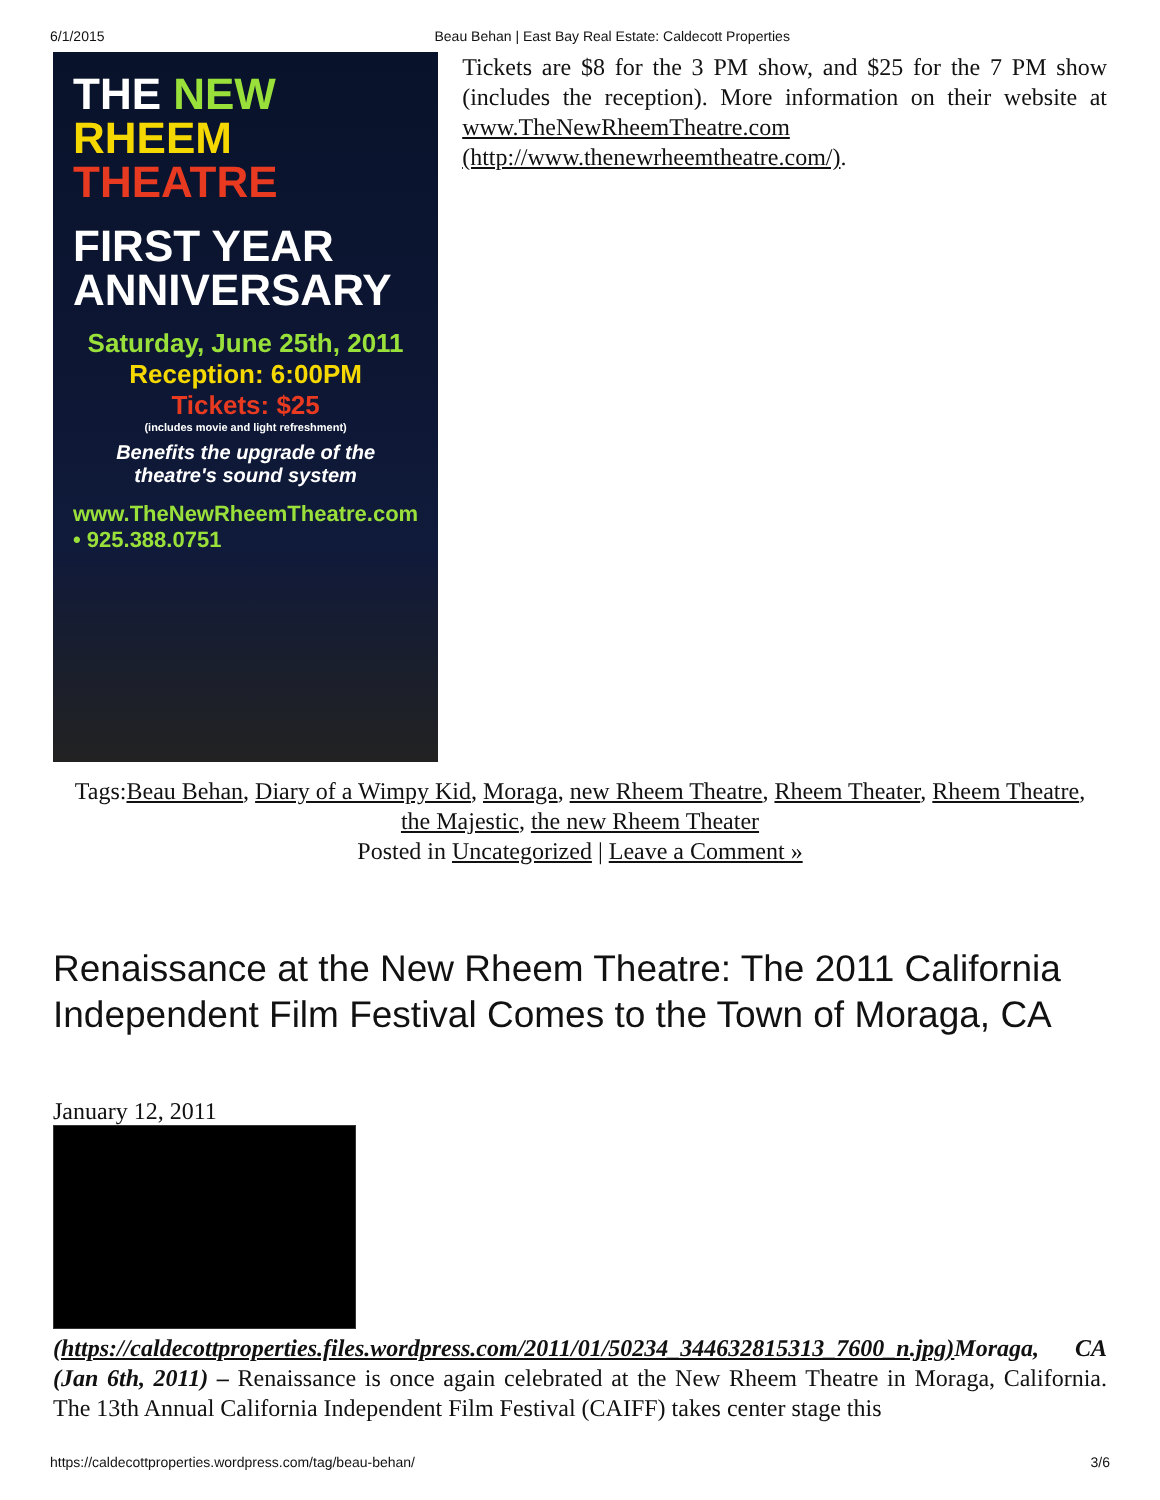6/1/2015 Beau Behan | East Bay Real Estate: Caldecott Properties
THE NEW
RHEEM
THEATRE
FIRST YEAR
ANNIVERSARY
Saturday, June 25th, 2011
Reception: 6:00PM
Tickets: $25
(includes movie and light refreshment)
Benefits the upgrade of the theatre's sound system
www.TheNewRheemTheatre.com • 925.388.0751
Tickets are $8 for the 3 PM show, and $25 for the 7 PM show (includes the reception). More information on their website at www.TheNewRheemTheatre.com (http://www.thenewrheemtheatre.com/).
Tags:Beau Behan, Diary of a Wimpy Kid, Moraga, new Rheem Theatre, Rheem Theater, Rheem Theatre, the Majestic, the new Rheem Theater
Posted in Uncategorized | Leave a Comment »
Renaissance at the New Rheem Theatre: The 2011 California Independent Film Festival Comes to the Town of Moraga, CA
January 12, 2011
(https://caldecottproperties.files.wordpress.com/2011/01/50234_344632815313_7600_n.jpg) Moraga, CA (Jan 6th, 2011) – Renaissance is once again celebrated at the New Rheem Theatre in Moraga, California. The 13th Annual California Independent Film Festival (CAIFF) takes center stage this
https://caldecottproperties.wordpress.com/tag/beau-behan/ 3/6